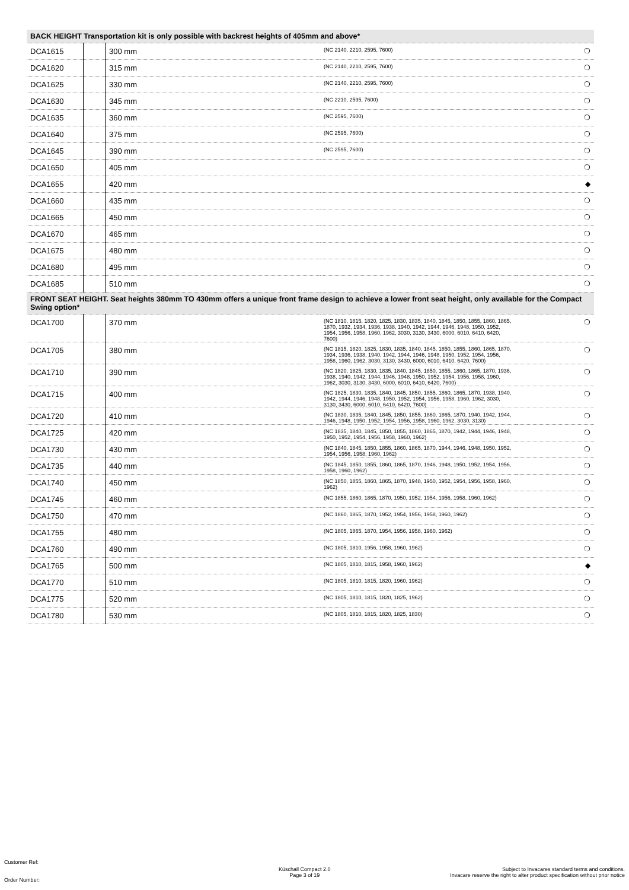| BACK HEIGHT Transportation kit is only possible with backrest heights of 405mm and above* | | | | |
| DCA1615 | | 300 mm | (NC 2140, 2210, 2595, 7600) | ❍ |
| DCA1620 | | 315 mm | (NC 2140, 2210, 2595, 7600) | ❍ |
| DCA1625 | | 330 mm | (NC 2140, 2210, 2595, 7600) | ❍ |
| DCA1630 | | 345 mm | (NC 2210, 2595, 7600) | ❍ |
| DCA1635 | | 360 mm | (NC 2595, 7600) | ❍ |
| DCA1640 | | 375 mm | (NC 2595, 7600) | ❍ |
| DCA1645 | | 390 mm | (NC 2595, 7600) | ❍ |
| DCA1650 | | 405 mm | | ❍ |
| DCA1655 | | 420 mm | | ◆ |
| DCA1660 | | 435 mm | | ❍ |
| DCA1665 | | 450 mm | | ❍ |
| DCA1670 | | 465 mm | | ❍ |
| DCA1675 | | 480 mm | | ❍ |
| DCA1680 | | 495 mm | | ❍ |
| DCA1685 | | 510 mm | | ❍ |
| FRONT SEAT HEIGHT. Seat heights 380mm TO 430mm offers a unique front frame design to achieve a lower front seat height, only available for the Compact Swing option* | | | | |
| DCA1700 | | 370 mm | (NC 1810, 1815, 1820, 1825, 1830, 1835, 1840, 1845, 1850, 1855, 1860, 1865, 1870, 1932, 1934, 1936, 1938, 1940, 1942, 1944, 1946, 1948, 1950, 1952, 1954, 1956, 1958, 1960, 1962, 3030, 3130, 3430, 6000, 6010, 6410, 6420, 7600) | ❍ |
| DCA1705 | | 380 mm | (NC 1815, 1820, 1825, 1830, 1835, 1840, 1845, 1850, 1855, 1860, 1865, 1870, 1934, 1936, 1938, 1940, 1942, 1944, 1946, 1948, 1950, 1952, 1954, 1956, 1958, 1960, 1962, 3030, 3130, 3430, 6000, 6010, 6410, 6420, 7600) | ❍ |
| DCA1710 | | 390 mm | (NC 1820, 1825, 1830, 1835, 1840, 1845, 1850, 1855, 1860, 1865, 1870, 1936, 1938, 1940, 1942, 1944, 1946, 1948, 1950, 1952, 1954, 1956, 1958, 1960, 1962, 3030, 3130, 3430, 6000, 6010, 6410, 6420, 7600) | ❍ |
| DCA1715 | | 400 mm | (NC 1825, 1830, 1835, 1840, 1845, 1850, 1855, 1860, 1865, 1870, 1938, 1940, 1942, 1944, 1946, 1948, 1950, 1952, 1954, 1956, 1958, 1960, 1962, 3030, 3130, 3430, 6000, 6010, 6410, 6420, 7600) | ❍ |
| DCA1720 | | 410 mm | (NC 1830, 1835, 1840, 1845, 1850, 1855, 1860, 1865, 1870, 1940, 1942, 1944, 1946, 1948, 1950, 1952, 1954, 1956, 1958, 1960, 1962, 3030, 3130) | ❍ |
| DCA1725 | | 420 mm | (NC 1835, 1840, 1845, 1850, 1855, 1860, 1865, 1870, 1942, 1944, 1946, 1948, 1950, 1952, 1954, 1956, 1958, 1960, 1962) | ❍ |
| DCA1730 | | 430 mm | (NC 1840, 1845, 1850, 1855, 1860, 1865, 1870, 1944, 1946, 1948, 1950, 1952, 1954, 1956, 1958, 1960, 1962) | ❍ |
| DCA1735 | | 440 mm | (NC 1845, 1850, 1855, 1860, 1865, 1870, 1946, 1948, 1950, 1952, 1954, 1956, 1958, 1960, 1962) | ❍ |
| DCA1740 | | 450 mm | (NC 1850, 1855, 1860, 1865, 1870, 1948, 1950, 1952, 1954, 1956, 1958, 1960, 1962) | ❍ |
| DCA1745 | | 460 mm | (NC 1855, 1860, 1865, 1870, 1950, 1952, 1954, 1956, 1958, 1960, 1962) | ❍ |
| DCA1750 | | 470 mm | (NC 1860, 1865, 1870, 1952, 1954, 1956, 1958, 1960, 1962) | ❍ |
| DCA1755 | | 480 mm | (NC 1805, 1865, 1870, 1954, 1956, 1958, 1960, 1962) | ❍ |
| DCA1760 | | 490 mm | (NC 1805, 1810, 1956, 1958, 1960, 1962) | ❍ |
| DCA1765 | | 500 mm | (NC 1805, 1810, 1815, 1958, 1960, 1962) | ◆ |
| DCA1770 | | 510 mm | (NC 1805, 1810, 1815, 1820, 1960, 1962) | ❍ |
| DCA1775 | | 520 mm | (NC 1805, 1810, 1815, 1820, 1825, 1962) | ❍ |
| DCA1780 | | 530 mm | (NC 1805, 1810, 1815, 1820, 1825, 1830) | ❍ |
Customer Ref:
Order Number:
Küschall Compact 2.0
Page 3 of 19
Subject to Invacares standard terms and conditions.
Invacare reserve the right to alter product specification without prior notice